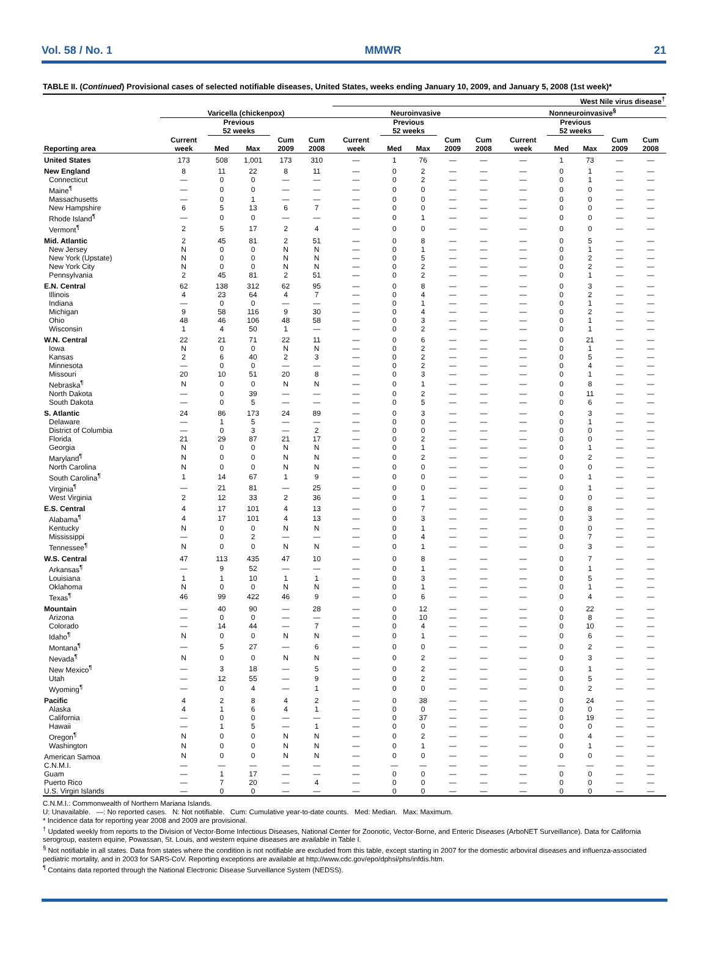Vol. 58 / No. 1 MMWR 21
TABLE II. (Continued) Provisional cases of selected notifiable diseases, United States, weeks ending January 10, 2009, and January 5, 2008 (1st week)*
| | | | | | | West Nile virus disease<sup>†</sup> | | | | | | | | | |
| --- | --- | --- | --- | --- | --- | --- | --- | --- | --- | --- | --- | --- | --- | --- | --- |
| | Varicella (chickenpox) | | | | | Neuroinvasive | | | | | Nonneuroinvasive<sup>§</sup> | | | | |
| | | Previous 52 weeks | | | | | Previous 52 weeks | | | | | Previous 52 weeks | | | |
| Reporting area | Current week | Med | Max | Cum 2009 | Cum 2008 | Current week | Med | Max | Cum 2009 | Cum 2008 | Current week | Med | Max | Cum 2009 | Cum 2008 |
| United States | 173 | 508 | 1,001 | 173 | 310 | — | 1 | 76 | — | — | — | 1 | 73 | — | — |
| New England | 8 | 11 | 22 | 8 | 11 | — | 0 | 2 | — | — | — | 0 | 1 | — | — |
| Connecticut | — | 0 | 0 | — | — | — | 0 | 2 | — | — | — | 0 | 1 | — | — |
| Maine<sup>¶</sup> | — | 0 | 0 | — | — | — | 0 | 0 | — | — | — | 0 | 0 | — | — |
| Massachusetts | — | 0 | 1 | — | — | — | 0 | 0 | — | — | — | 0 | 0 | — | — |
| New Hampshire | 6 | 5 | 13 | 6 | 7 | — | 0 | 0 | — | — | — | 0 | 0 | — | — |
| Rhode Island<sup>¶</sup> | — | 0 | 0 | — | — | — | 0 | 1 | — | — | — | 0 | 0 | — | — |
| Vermont<sup>¶</sup> | 2 | 5 | 17 | 2 | 4 | — | 0 | 0 | — | — | — | 0 | 0 | — | — |
| Mid. Atlantic | 2 | 45 | 81 | 2 | 51 | — | 0 | 8 | — | — | — | 0 | 5 | — | — |
| New Jersey | N | 0 | 0 | N | N | — | 0 | 1 | — | — | — | 0 | 1 | — | — |
| New York (Upstate) | N | 0 | 0 | N | N | — | 0 | 5 | — | — | — | 0 | 2 | — | — |
| New York City | N | 0 | 0 | N | N | — | 0 | 2 | — | — | — | 0 | 2 | — | — |
| Pennsylvania | 2 | 45 | 81 | 2 | 51 | — | 0 | 2 | — | — | — | 0 | 1 | — | — |
| E.N. Central | 62 | 138 | 312 | 62 | 95 | — | 0 | 8 | — | — | — | 0 | 3 | — | — |
| Illinois | 4 | 23 | 64 | 4 | 7 | — | 0 | 4 | — | — | — | 0 | 2 | — | — |
| Indiana | — | 0 | 0 | — | — | — | 0 | 1 | — | — | — | 0 | 1 | — | — |
| Michigan | 9 | 58 | 116 | 9 | 30 | — | 0 | 4 | — | — | — | 0 | 2 | — | — |
| Ohio | 48 | 46 | 106 | 48 | 58 | — | 0 | 3 | — | — | — | 0 | 1 | — | — |
| Wisconsin | 1 | 4 | 50 | 1 | — | — | 0 | 2 | — | — | — | 0 | 1 | — | — |
| W.N. Central | 22 | 21 | 71 | 22 | 11 | — | 0 | 6 | — | — | — | 0 | 21 | — | — |
| Iowa | N | 0 | 0 | N | N | — | 0 | 2 | — | — | — | 0 | 1 | — | — |
| Kansas | 2 | 6 | 40 | 2 | 3 | — | 0 | 2 | — | — | — | 0 | 5 | — | — |
| Minnesota | — | 0 | 0 | — | — | — | 0 | 2 | — | — | — | 0 | 4 | — | — |
| Missouri | 20 | 10 | 51 | 20 | 8 | — | 0 | 3 | — | — | — | 0 | 1 | — | — |
| Nebraska<sup>¶</sup> | N | 0 | 0 | N | N | — | 0 | 1 | — | — | — | 0 | 8 | — | — |
| North Dakota | — | 0 | 39 | — | — | — | 0 | 2 | — | — | — | 0 | 11 | — | — |
| South Dakota | — | 0 | 5 | — | — | — | 0 | 5 | — | — | — | 0 | 6 | — | — |
| S. Atlantic | 24 | 86 | 173 | 24 | 89 | — | 0 | 3 | — | — | — | 0 | 3 | — | — |
| Delaware | — | 1 | 5 | — | — | — | 0 | 0 | — | — | — | 0 | 1 | — | — |
| District of Columbia | — | 0 | 3 | — | 2 | — | 0 | 0 | — | — | — | 0 | 0 | — | — |
| Florida | 21 | 29 | 87 | 21 | 17 | — | 0 | 2 | — | — | — | 0 | 0 | — | — |
| Georgia | N | 0 | 0 | N | N | — | 0 | 1 | — | — | — | 0 | 1 | — | — |
| Maryland<sup>¶</sup> | N | 0 | 0 | N | N | — | 0 | 2 | — | — | — | 0 | 2 | — | — |
| North Carolina | N | 0 | 0 | N | N | — | 0 | 0 | — | — | — | 0 | 0 | — | — |
| South Carolina<sup>¶</sup> | 1 | 14 | 67 | 1 | 9 | — | 0 | 0 | — | — | — | 0 | 1 | — | — |
| Virginia<sup>¶</sup> | — | 21 | 81 | — | 25 | — | 0 | 0 | — | — | — | 0 | 1 | — | — |
| West Virginia | 2 | 12 | 33 | 2 | 36 | — | 0 | 1 | — | — | — | 0 | 0 | — | — |
| E.S. Central | 4 | 17 | 101 | 4 | 13 | — | 0 | 7 | — | — | — | 0 | 8 | — | — |
| Alabama<sup>¶</sup> | 4 | 17 | 101 | 4 | 13 | — | 0 | 3 | — | — | — | 0 | 3 | — | — |
| Kentucky | N | 0 | 0 | N | N | — | 0 | 1 | — | — | — | 0 | 0 | — | — |
| Mississippi | — | 0 | 2 | — | — | — | 0 | 4 | — | — | — | 0 | 7 | — | — |
| Tennessee<sup>¶</sup> | N | 0 | 0 | N | N | — | 0 | 1 | — | — | — | 0 | 3 | — | — |
| W.S. Central | 47 | 113 | 435 | 47 | 10 | — | 0 | 8 | — | — | — | 0 | 7 | — | — |
| Arkansas<sup>¶</sup> | — | 9 | 52 | — | — | — | 0 | 1 | — | — | — | 0 | 1 | — | — |
| Louisiana | 1 | 1 | 10 | 1 | 1 | — | 0 | 3 | — | — | — | 0 | 5 | — | — |
| Oklahoma | N | 0 | 0 | N | N | — | 0 | 1 | — | — | — | 0 | 1 | — | — |
| Texas<sup>¶</sup> | 46 | 99 | 422 | 46 | 9 | — | 0 | 6 | — | — | — | 0 | 4 | — | — |
| Mountain | — | 40 | 90 | — | 28 | — | 0 | 12 | — | — | — | 0 | 22 | — | — |
| Arizona | — | 0 | 0 | — | — | — | 0 | 10 | — | — | — | 0 | 8 | — | — |
| Colorado | — | 14 | 44 | — | 7 | — | 0 | 4 | — | — | — | 0 | 10 | — | — |
| Idaho<sup>¶</sup> | N | 0 | 0 | N | N | — | 0 | 1 | — | — | — | 0 | 6 | — | — |
| Montana<sup>¶</sup> | — | 5 | 27 | — | 6 | — | 0 | 0 | — | — | — | 0 | 2 | — | — |
| Nevada<sup>¶</sup> | N | 0 | 0 | N | N | — | 0 | 2 | — | — | — | 0 | 3 | — | — |
| New Mexico<sup>¶</sup> | — | 3 | 18 | — | 5 | — | 0 | 2 | — | — | — | 0 | 1 | — | — |
| Utah | — | 12 | 55 | — | 9 | — | 0 | 2 | — | — | — | 0 | 5 | — | — |
| Wyoming<sup>¶</sup> | — | 0 | 4 | — | 1 | — | 0 | 0 | — | — | — | 0 | 2 | — | — |
| Pacific | 4 | 2 | 8 | 4 | 2 | — | 0 | 38 | — | — | — | 0 | 24 | — | — |
| Alaska | 4 | 1 | 6 | 4 | 1 | — | 0 | 0 | — | — | — | 0 | 0 | — | — |
| California | — | 0 | 0 | — | — | — | 0 | 37 | — | — | — | 0 | 19 | — | — |
| Hawaii | — | 1 | 5 | — | 1 | — | 0 | 0 | — | — | — | 0 | 0 | — | — |
| Oregon<sup>¶</sup> | N | 0 | 0 | N | N | — | 0 | 2 | — | — | — | 0 | 4 | — | — |
| Washington | N | 0 | 0 | N | N | — | 0 | 1 | — | — | — | 0 | 1 | — | — |
| American Samoa | N | 0 | 0 | N | N | — | 0 | 0 | — | — | — | 0 | 0 | — | — |
| C.N.M.I. | — | — | — | — | — | — | — | — | — | — | — | — | — | — | — |
| Guam | — | 1 | 17 | — | — | — | 0 | 0 | — | — | — | 0 | 0 | — | — |
| Puerto Rico | — | 7 | 20 | — | 4 | — | 0 | 0 | — | — | — | 0 | 0 | — | — |
| U.S. Virgin Islands | — | 0 | 0 | — | — | — | 0 | 0 | — | — | — | 0 | 0 | — | — |
C.N.M.I.: Commonwealth of Northern Mariana Islands.
U: Unavailable. —: No reported cases. N: Not notifiable. Cum: Cumulative year-to-date counts. Med: Median. Max: Maximum.
* Incidence data for reporting year 2008 and 2009 are provisional.
<sup>†</sup> Updated weekly from reports to the Division of Vector-Borne Infectious Diseases, National Center for Zoonotic, Vector-Borne, and Enteric Diseases (ArboNET Surveillance). Data for California serogroup, eastern equine, Powassan, St. Louis, and western equine diseases are available in Table I.
<sup>§</sup> Not notifiable in all states. Data from states where the condition is not notifiable are excluded from this table, except starting in 2007 for the domestic arboviral diseases and influenza-associated pediatric mortality, and in 2003 for SARS-CoV. Reporting exceptions are available at http://www.cdc.gov/epo/dphsi/phs/infdis.htm.
<sup>¶</sup> Contains data reported through the National Electronic Disease Surveillance System (NEDSS).